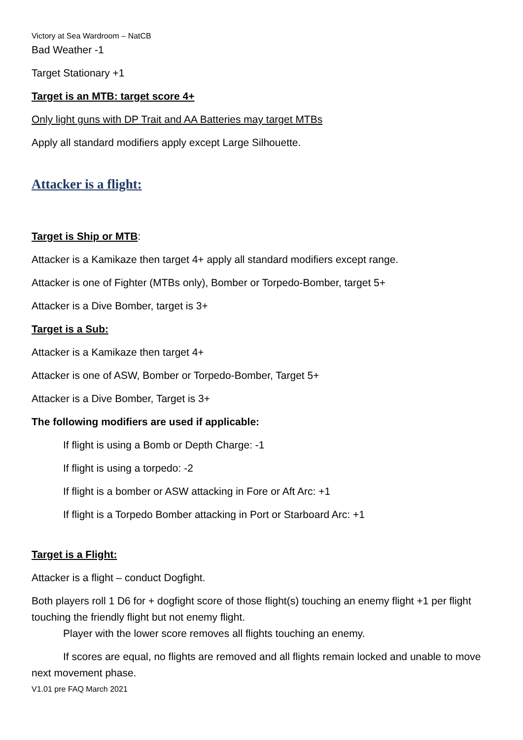Victory at Sea Wardroom – NatCB
Bad Weather -1
Target Stationary +1
Target is an MTB: target score 4+
Only light guns with DP Trait and AA Batteries may target MTBs
Apply all standard modifiers apply except Large Silhouette.
Attacker is a flight:
Target is Ship or MTB:
Attacker is a Kamikaze then target 4+ apply all standard modifiers except range.
Attacker is one of Fighter (MTBs only), Bomber or Torpedo-Bomber, target 5+
Attacker is a Dive Bomber, target is 3+
Target is a Sub:
Attacker is a Kamikaze then target 4+
Attacker is one of ASW, Bomber or Torpedo-Bomber, Target 5+
Attacker is a Dive Bomber, Target is 3+
The following modifiers are used if applicable:
If flight is using a Bomb or Depth Charge: -1
If flight is using a torpedo: -2
If flight is a bomber or ASW attacking in Fore or Aft Arc: +1
If flight is a Torpedo Bomber attacking in Port or Starboard Arc: +1
Target is a Flight:
Attacker is a flight – conduct Dogfight.
Both players roll 1 D6 for + dogfight score of those flight(s) touching an enemy flight +1 per flight touching the friendly flight but not enemy flight.
Player with the lower score removes all flights touching an enemy.
If scores are equal, no flights are removed and all flights remain locked and unable to move next movement phase.
V1.01 pre FAQ March 2021